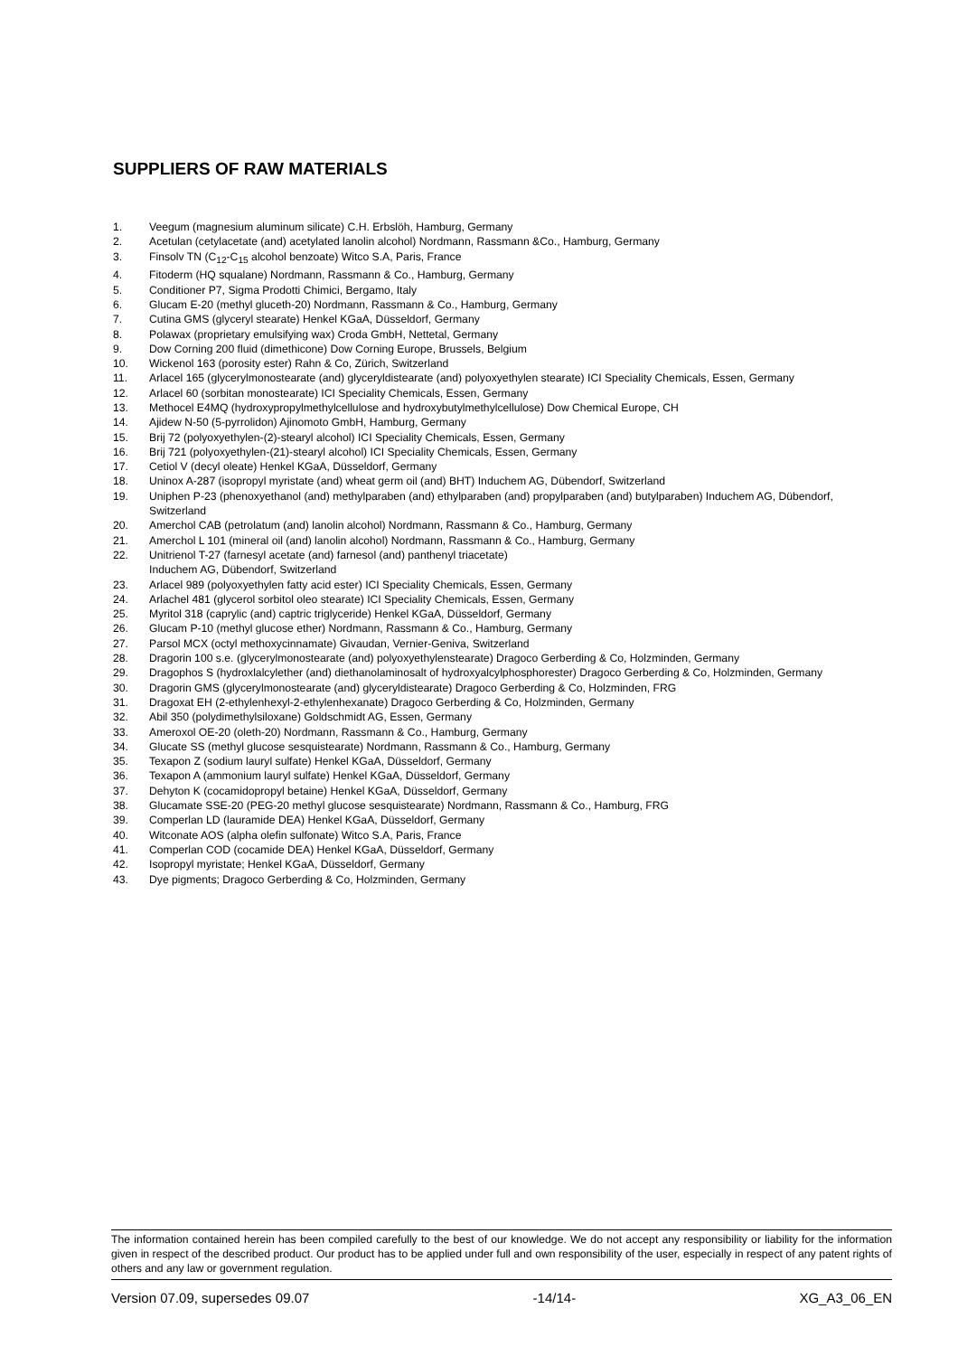SUPPLIERS OF RAW MATERIALS
1. Veegum (magnesium aluminum silicate) C.H. Erbslöh, Hamburg, Germany
2. Acetulan (cetylacetate (and) acetylated lanolin alcohol) Nordmann, Rassmann &Co., Hamburg, Germany
3. Finsolv TN (C<sub>12</sub>-C<sub>15</sub> alcohol benzoate) Witco S.A, Paris, France
4. Fitoderm (HQ squalane) Nordmann, Rassmann & Co., Hamburg, Germany
5. Conditioner P7, Sigma Prodotti Chimici, Bergamo, Italy
6. Glucam E-20 (methyl gluceth-20) Nordmann, Rassmann & Co., Hamburg, Germany
7. Cutina GMS (glyceryl stearate) Henkel KGaA, Düsseldorf, Germany
8. Polawax (proprietary emulsifying wax) Croda GmbH, Nettetal, Germany
9. Dow Corning 200 fluid (dimethicone) Dow Corning Europe, Brussels, Belgium
10. Wickenol 163 (porosity ester) Rahn & Co, Zürich, Switzerland
11. Arlacel 165 (glycerylmonostearate (and) glyceryldistearate (and) polyoxyethylen stearate) ICI Speciality Chemicals, Essen, Germany
12. Arlacel 60 (sorbitan monostearate) ICI Speciality Chemicals, Essen, Germany
13. Methocel E4MQ (hydroxypropylmethylcellulose and hydroxybutylmethylcellulose) Dow Chemical Europe, CH
14. Ajidew N-50 (5-pyrrolidon) Ajinomoto GmbH, Hamburg, Germany
15. Brij 72 (polyoxyethylen-(2)-stearyl alcohol) ICI Speciality Chemicals, Essen, Germany
16. Brij 721 (polyoxyethylen-(21)-stearyl alcohol) ICI Speciality Chemicals, Essen, Germany
17. Cetiol V (decyl oleate) Henkel KGaA, Düsseldorf, Germany
18. Uninox A-287 (isopropyl myristate (and) wheat germ oil (and) BHT) Induchem AG, Dübendorf, Switzerland
19. Uniphen P-23 (phenoxyethanol (and) methylparaben (and) ethylparaben (and) propylparaben (and) butylparaben) Induchem AG, Dübendorf, Switzerland
20. Amerchol CAB (petrolatum (and) lanolin alcohol) Nordmann, Rassmann & Co., Hamburg, Germany
21. Amerchol L 101 (mineral oil (and) lanolin alcohol) Nordmann, Rassmann & Co., Hamburg, Germany
22. Unitrienol T-27 (farnesyl acetate (and) farnesol (and) panthenyl triacetate)
Induchem AG, Dübendorf, Switzerland
23. Arlacel 989 (polyoxyethylen fatty acid ester) ICI Speciality Chemicals, Essen, Germany
24. Arlachel 481 (glycerol sorbitol oleo stearate) ICI Speciality Chemicals, Essen, Germany
25. Myritol 318 (caprylic (and) captric triglyceride) Henkel KGaA, Düsseldorf, Germany
26. Glucam P-10 (methyl glucose ether) Nordmann, Rassmann & Co., Hamburg, Germany
27. Parsol MCX (octyl methoxycinnamate) Givaudan, Vernier-Geniva, Switzerland
28. Dragorin 100 s.e. (glycerylmonostearate (and) polyoxyethylenstearate) Dragoco Gerberding & Co, Holzminden, Germany
29. Dragophos S (hydroxlalcylether (and) diethanolaminosalt of hydroxyalcylphosphorester) Dragoco Gerberding & Co, Holzminden, Germany
30. Dragorin GMS (glycerylmonostearate (and) glyceryldistearate) Dragoco Gerberding & Co, Holzminden, FRG
31. Dragoxat EH (2-ethylenhexyl-2-ethylenhexanate) Dragoco Gerberding & Co, Holzminden, Germany
32. Abil 350 (polydimethylsiloxane) Goldschmidt AG, Essen, Germany
33. Ameroxol OE-20 (oleth-20) Nordmann, Rassmann & Co., Hamburg, Germany
34. Glucate SS (methyl glucose sesquistearate) Nordmann, Rassmann & Co., Hamburg, Germany
35. Texapon Z (sodium lauryl sulfate) Henkel KGaA, Düsseldorf, Germany
36. Texapon A (ammonium lauryl sulfate) Henkel KGaA, Düsseldorf, Germany
37. Dehyton K (cocamidopropyl betaine) Henkel KGaA, Düsseldorf, Germany
38. Glucamate SSE-20 (PEG-20 methyl glucose sesquistearate) Nordmann, Rassmann & Co., Hamburg, FRG
39. Comperlan LD (lauramide DEA) Henkel KGaA, Düsseldorf, Germany
40. Witconate AOS (alpha olefin sulfonate) Witco S.A, Paris, France
41. Comperlan COD (cocamide DEA) Henkel KGaA, Düsseldorf, Germany
42. Isopropyl myristate; Henkel KGaA, Düsseldorf, Germany
43. Dye pigments; Dragoco Gerberding & Co, Holzminden, Germany
The information contained herein has been compiled carefully to the best of our knowledge. We do not accept any responsibility or liability for the information given in respect of the described product. Our product has to be applied under full and own responsibility of the user, especially in respect of any patent rights of others and any law or government regulation.
Version 07.09, supersedes 09.07 -14/14- XG_A3_06_EN